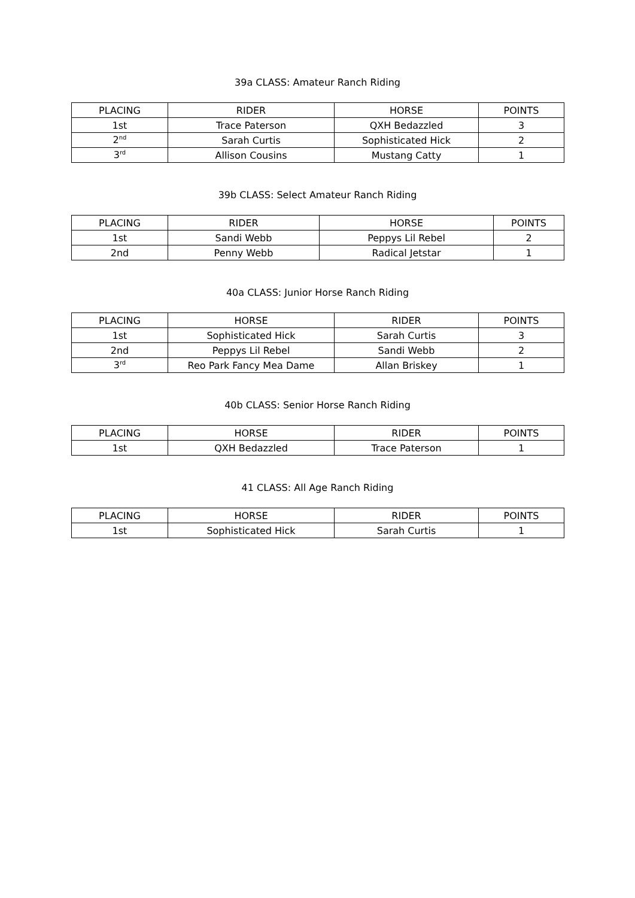39a CLASS: Amateur Ranch Riding
| PLACING | RIDER | HORSE | POINTS |
| --- | --- | --- | --- |
| 1st | Trace Paterson | QXH Bedazzled | 3 |
| 2<sup>nd</sup> | Sarah Curtis | Sophisticated Hick | 2 |
| 3<sup>rd</sup> | Allison Cousins | Mustang Catty | 1 |
39b CLASS: Select Amateur Ranch Riding
| PLACING | RIDER | HORSE | POINTS |
| --- | --- | --- | --- |
| 1st | Sandi Webb | Peppys Lil Rebel | 2 |
| 2nd | Penny Webb | Radical Jetstar | 1 |
40a CLASS: Junior Horse Ranch Riding
| PLACING | HORSE | RIDER | POINTS |
| --- | --- | --- | --- |
| 1st | Sophisticated Hick | Sarah Curtis | 3 |
| 2nd | Peppys Lil Rebel | Sandi Webb | 2 |
| 3<sup>rd</sup> | Reo Park Fancy Mea Dame | Allan Briskey | 1 |
40b CLASS: Senior Horse Ranch Riding
| PLACING | HORSE | RIDER | POINTS |
| --- | --- | --- | --- |
| 1st | QXH Bedazzled | Trace Paterson | 1 |
41 CLASS: All Age Ranch Riding
| PLACING | HORSE | RIDER | POINTS |
| --- | --- | --- | --- |
| 1st | Sophisticated Hick | Sarah Curtis | 1 |